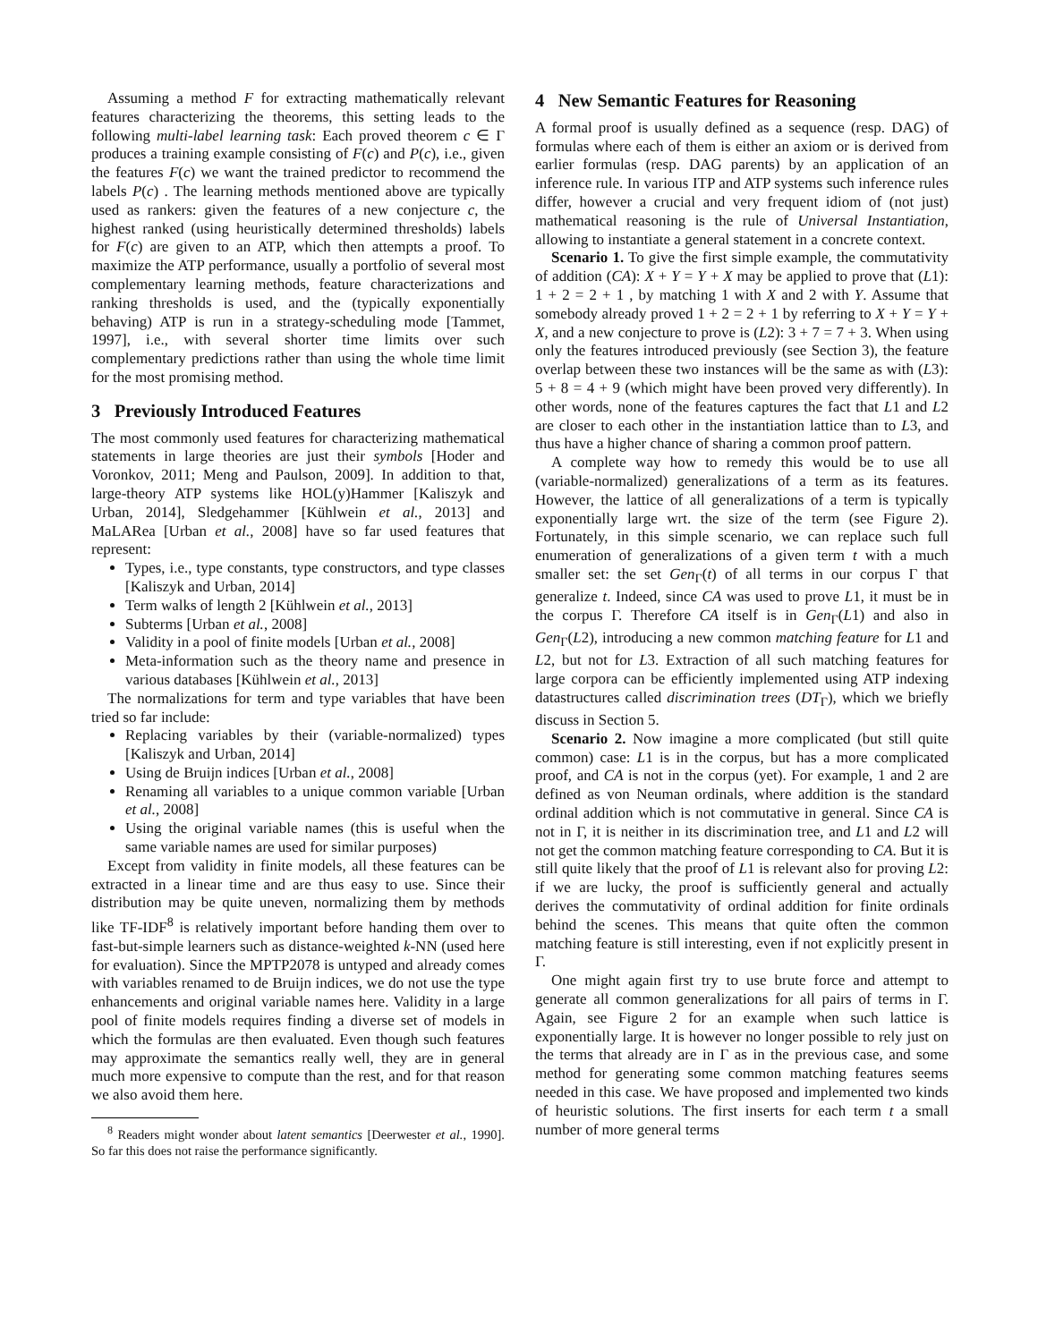Assuming a method F for extracting mathematically relevant features characterizing the theorems, this setting leads to the following multi-label learning task: Each proved theorem c ∈ Γ produces a training example consisting of F(c) and P(c), i.e., given the features F(c) we want the trained predictor to recommend the labels P(c) . The learning methods mentioned above are typically used as rankers: given the features of a new conjecture c, the highest ranked (using heuristically determined thresholds) labels for F(c) are given to an ATP, which then attempts a proof. To maximize the ATP performance, usually a portfolio of several most complementary learning methods, feature characterizations and ranking thresholds is used, and the (typically exponentially behaving) ATP is run in a strategy-scheduling mode [Tammet, 1997], i.e., with several shorter time limits over such complementary predictions rather than using the whole time limit for the most promising method.
3 Previously Introduced Features
The most commonly used features for characterizing mathematical statements in large theories are just their symbols [Hoder and Voronkov, 2011; Meng and Paulson, 2009]. In addition to that, large-theory ATP systems like HOL(y)Hammer [Kaliszyk and Urban, 2014], Sledgehammer [Kühlwein et al., 2013] and MaLARea [Urban et al., 2008] have so far used features that represent:
Types, i.e., type constants, type constructors, and type classes [Kaliszyk and Urban, 2014]
Term walks of length 2 [Kühlwein et al., 2013]
Subterms [Urban et al., 2008]
Validity in a pool of finite models [Urban et al., 2008]
Meta-information such as the theory name and presence in various databases [Kühlwein et al., 2013]
The normalizations for term and type variables that have been tried so far include:
Replacing variables by their (variable-normalized) types [Kaliszyk and Urban, 2014]
Using de Bruijn indices [Urban et al., 2008]
Renaming all variables to a unique common variable [Urban et al., 2008]
Using the original variable names (this is useful when the same variable names are used for similar purposes)
Except from validity in finite models, all these features can be extracted in a linear time and are thus easy to use. Since their distribution may be quite uneven, normalizing them by methods like TF-IDF<sup>8</sup> is relatively important before handing them over to fast-but-simple learners such as distance-weighted k-NN (used here for evaluation). Since the MPTP2078 is untyped and already comes with variables renamed to de Bruijn indices, we do not use the type enhancements and original variable names here. Validity in a large pool of finite models requires finding a diverse set of models in which the formulas are then evaluated. Even though such features may approximate the semantics really well, they are in general much more expensive to compute than the rest, and for that reason we also avoid them here.
<sup>8</sup> Readers might wonder about latent semantics [Deerwester et al., 1990]. So far this does not raise the performance significantly.
4 New Semantic Features for Reasoning
A formal proof is usually defined as a sequence (resp. DAG) of formulas where each of them is either an axiom or is derived from earlier formulas (resp. DAG parents) by an application of an inference rule. In various ITP and ATP systems such inference rules differ, however a crucial and very frequent idiom of (not just) mathematical reasoning is the rule of Universal Instantiation, allowing to instantiate a general statement in a concrete context.
Scenario 1. To give the first simple example, the commutativity of addition (CA): X + Y = Y + X may be applied to prove that (L1): 1 + 2 = 2 + 1 , by matching 1 with X and 2 with Y. Assume that somebody already proved 1 + 2 = 2 + 1 by referring to X + Y = Y + X, and a new conjecture to prove is (L2): 3 + 7 = 7 + 3. When using only the features introduced previously (see Section 3), the feature overlap between these two instances will be the same as with (L3): 5 + 8 = 4 + 9 (which might have been proved very differently). In other words, none of the features captures the fact that L1 and L2 are closer to each other in the instantiation lattice than to L3, and thus have a higher chance of sharing a common proof pattern.
A complete way how to remedy this would be to use all (variable-normalized) generalizations of a term as its features. However, the lattice of all generalizations of a term is typically exponentially large wrt. the size of the term (see Figure 2). Fortunately, in this simple scenario, we can replace such full enumeration of generalizations of a given term t with a much smaller set: the set Gen<sub>Γ</sub>(t) of all terms in our corpus Γ that generalize t. Indeed, since CA was used to prove L1, it must be in the corpus Γ. Therefore CA itself is in Gen<sub>Γ</sub>(L1) and also in Gen<sub>Γ</sub>(L2), introducing a new common matching feature for L1 and L2, but not for L3. Extraction of all such matching features for large corpora can be efficiently implemented using ATP indexing datastructures called discrimination trees (DT<sub>Γ</sub>), which we briefly discuss in Section 5.
Scenario 2. Now imagine a more complicated (but still quite common) case: L1 is in the corpus, but has a more complicated proof, and CA is not in the corpus (yet). For example, 1 and 2 are defined as von Neuman ordinals, where addition is the standard ordinal addition which is not commutative in general. Since CA is not in Γ, it is neither in its discrimination tree, and L1 and L2 will not get the common matching feature corresponding to CA. But it is still quite likely that the proof of L1 is relevant also for proving L2: if we are lucky, the proof is sufficiently general and actually derives the commutativity of ordinal addition for finite ordinals behind the scenes. This means that quite often the common matching feature is still interesting, even if not explicitly present in Γ.
One might again first try to use brute force and attempt to generate all common generalizations for all pairs of terms in Γ. Again, see Figure 2 for an example when such lattice is exponentially large. It is however no longer possible to rely just on the terms that already are in Γ as in the previous case, and some method for generating some common matching features seems needed in this case. We have proposed and implemented two kinds of heuristic solutions. The first inserts for each term t a small number of more general terms